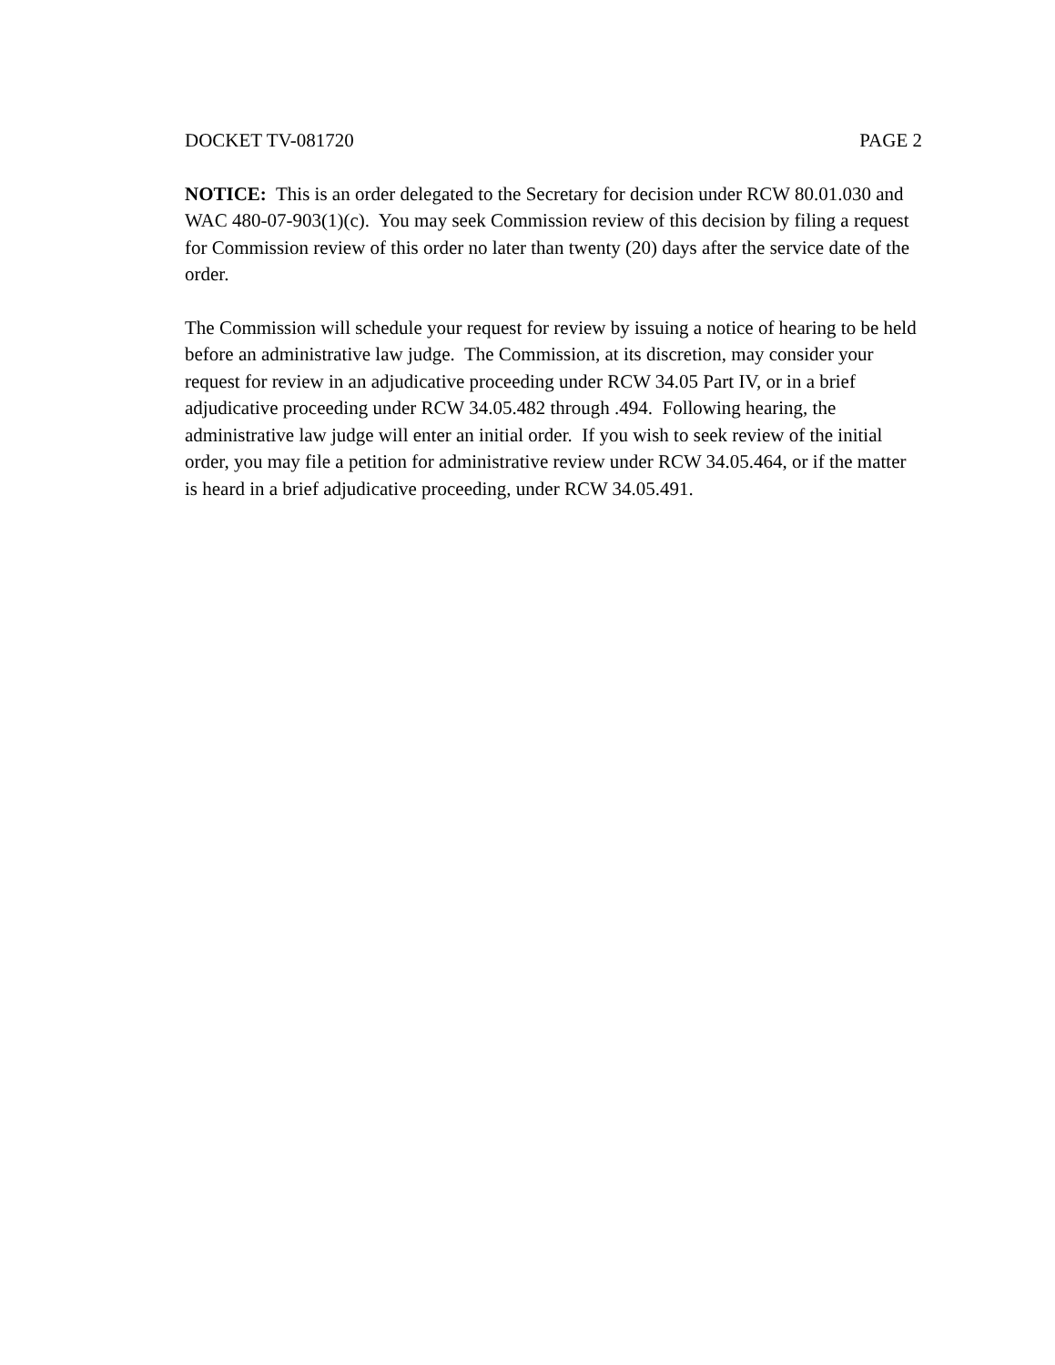DOCKET TV-081720 PAGE 2
NOTICE: This is an order delegated to the Secretary for decision under RCW 80.01.030 and WAC 480-07-903(1)(c). You may seek Commission review of this decision by filing a request for Commission review of this order no later than twenty (20) days after the service date of the order.
The Commission will schedule your request for review by issuing a notice of hearing to be held before an administrative law judge. The Commission, at its discretion, may consider your request for review in an adjudicative proceeding under RCW 34.05 Part IV, or in a brief adjudicative proceeding under RCW 34.05.482 through .494. Following hearing, the administrative law judge will enter an initial order. If you wish to seek review of the initial order, you may file a petition for administrative review under RCW 34.05.464, or if the matter is heard in a brief adjudicative proceeding, under RCW 34.05.491.